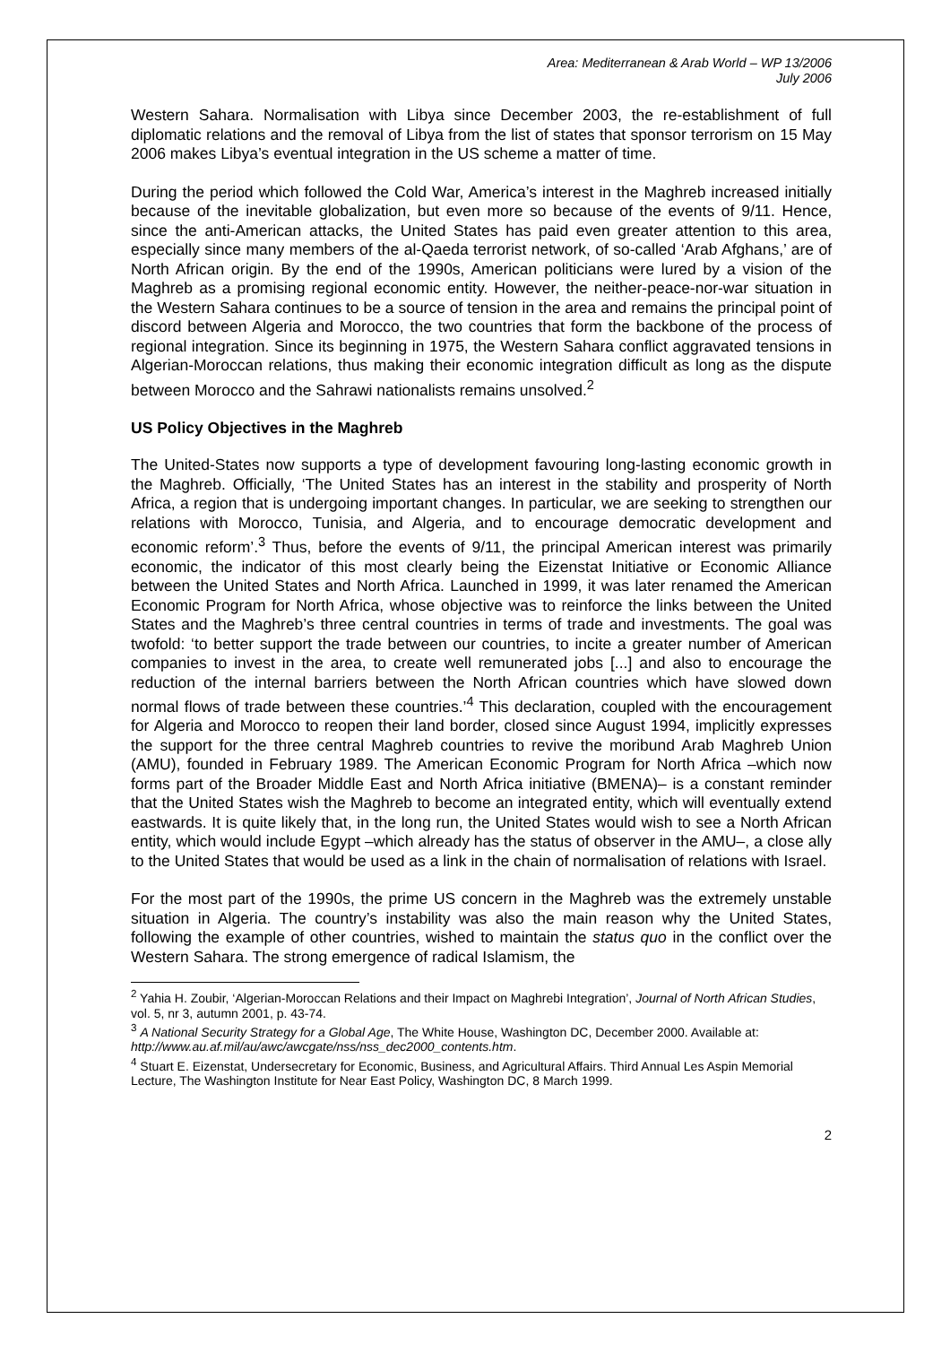Area: Mediterranean & Arab World – WP 13/2006
July 2006
Western Sahara. Normalisation with Libya since December 2003, the re-establishment of full diplomatic relations and the removal of Libya from the list of states that sponsor terrorism on 15 May 2006 makes Libya’s eventual integration in the US scheme a matter of time.
During the period which followed the Cold War, America’s interest in the Maghreb increased initially because of the inevitable globalization, but even more so because of the events of 9/11. Hence, since the anti-American attacks, the United States has paid even greater attention to this area, especially since many members of the al-Qaeda terrorist network, of so-called ‘Arab Afghans,’ are of North African origin. By the end of the 1990s, American politicians were lured by a vision of the Maghreb as a promising regional economic entity. However, the neither-peace-nor-war situation in the Western Sahara continues to be a source of tension in the area and remains the principal point of discord between Algeria and Morocco, the two countries that form the backbone of the process of regional integration. Since its beginning in 1975, the Western Sahara conflict aggravated tensions in Algerian-Moroccan relations, thus making their economic integration difficult as long as the dispute between Morocco and the Sahrawi nationalists remains unsolved.<sup>2</sup>
US Policy Objectives in the Maghreb
The United-States now supports a type of development favouring long-lasting economic growth in the Maghreb. Officially, ‘The United States has an interest in the stability and prosperity of North Africa, a region that is undergoing important changes. In particular, we are seeking to strengthen our relations with Morocco, Tunisia, and Algeria, and to encourage democratic development and economic reform’.<sup>3</sup> Thus, before the events of 9/11, the principal American interest was primarily economic, the indicator of this most clearly being the Eizenstat Initiative or Economic Alliance between the United States and North Africa. Launched in 1999, it was later renamed the American Economic Program for North Africa, whose objective was to reinforce the links between the United States and the Maghreb’s three central countries in terms of trade and investments. The goal was twofold: ‘to better support the trade between our countries, to incite a greater number of American companies to invest in the area, to create well remunerated jobs [...] and also to encourage the reduction of the internal barriers between the North African countries which have slowed down normal flows of trade between these countries.’<sup>4</sup> This declaration, coupled with the encouragement for Algeria and Morocco to reopen their land border, closed since August 1994, implicitly expresses the support for the three central Maghreb countries to revive the moribund Arab Maghreb Union (AMU), founded in February 1989. The American Economic Program for North Africa –which now forms part of the Broader Middle East and North Africa initiative (BMENA)– is a constant reminder that the United States wish the Maghreb to become an integrated entity, which will eventually extend eastwards. It is quite likely that, in the long run, the United States would wish to see a North African entity, which would include Egypt –which already has the status of observer in the AMU–, a close ally to the United States that would be used as a link in the chain of normalisation of relations with Israel.
For the most part of the 1990s, the prime US concern in the Maghreb was the extremely unstable situation in Algeria. The country’s instability was also the main reason why the United States, following the example of other countries, wished to maintain the status quo in the conflict over the Western Sahara. The strong emergence of radical Islamism, the
<sup>2</sup> Yahia H. Zoubir, ‘Algerian-Moroccan Relations and their Impact on Maghrebi Integration’, Journal of North African Studies, vol. 5, nr 3, autumn 2001, p. 43-74.
<sup>3</sup> A National Security Strategy for a Global Age, The White House, Washington DC, December 2000. Available at: http://www.au.af.mil/au/awc/awcgate/nss/nss_dec2000_contents.htm.
<sup>4</sup> Stuart E. Eizenstat, Undersecretary for Economic, Business, and Agricultural Affairs. Third Annual Les Aspin Memorial Lecture, The Washington Institute for Near East Policy, Washington DC, 8 March 1999.
2